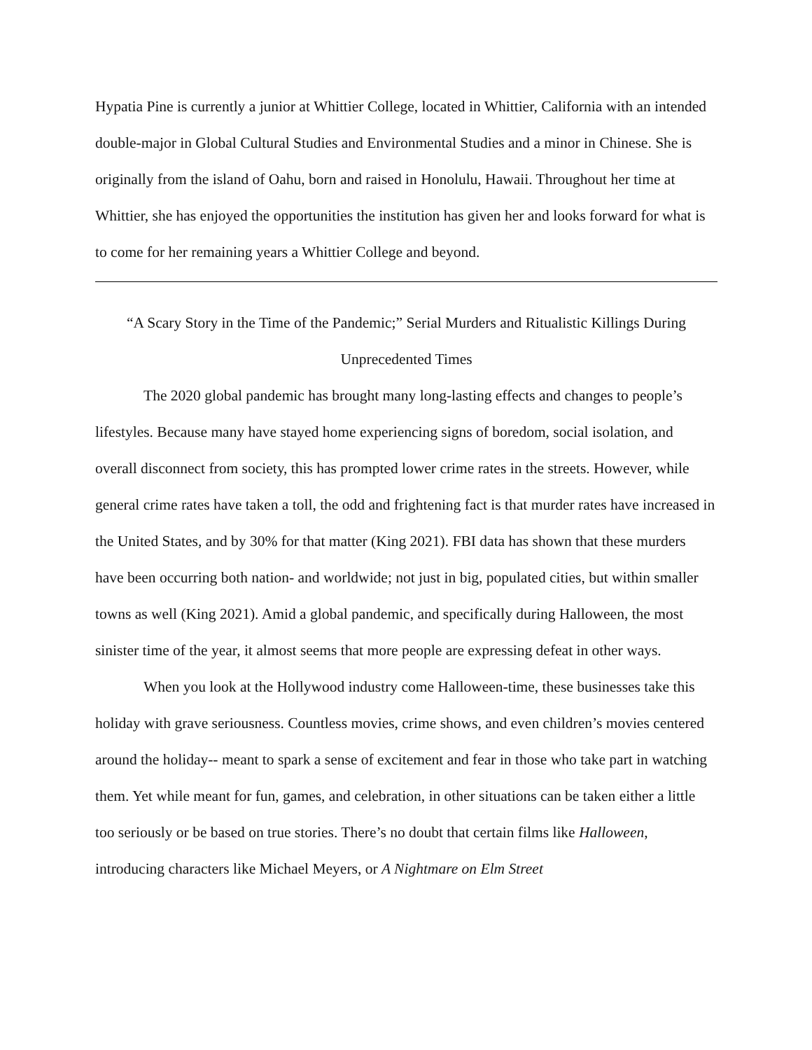Hypatia Pine is currently a junior at Whittier College, located in Whittier, California with an intended double-major in Global Cultural Studies and Environmental Studies and a minor in Chinese. She is originally from the island of Oahu, born and raised in Honolulu, Hawaii. Throughout her time at Whittier, she has enjoyed the opportunities the institution has given her and looks forward for what is to come for her remaining years a Whittier College and beyond.
“A Scary Story in the Time of the Pandemic;” Serial Murders and Ritualistic Killings During Unprecedented Times
The 2020 global pandemic has brought many long-lasting effects and changes to people’s lifestyles. Because many have stayed home experiencing signs of boredom, social isolation, and overall disconnect from society, this has prompted lower crime rates in the streets. However, while general crime rates have taken a toll, the odd and frightening fact is that murder rates have increased in the United States, and by 30% for that matter (King 2021). FBI data has shown that these murders have been occurring both nation- and worldwide; not just in big, populated cities, but within smaller towns as well (King 2021). Amid a global pandemic, and specifically during Halloween, the most sinister time of the year, it almost seems that more people are expressing defeat in other ways.
When you look at the Hollywood industry come Halloween-time, these businesses take this holiday with grave seriousness. Countless movies, crime shows, and even children’s movies centered around the holiday-- meant to spark a sense of excitement and fear in those who take part in watching them. Yet while meant for fun, games, and celebration, in other situations can be taken either a little too seriously or be based on true stories. There’s no doubt that certain films like Halloween, introducing characters like Michael Meyers, or A Nightmare on Elm Street